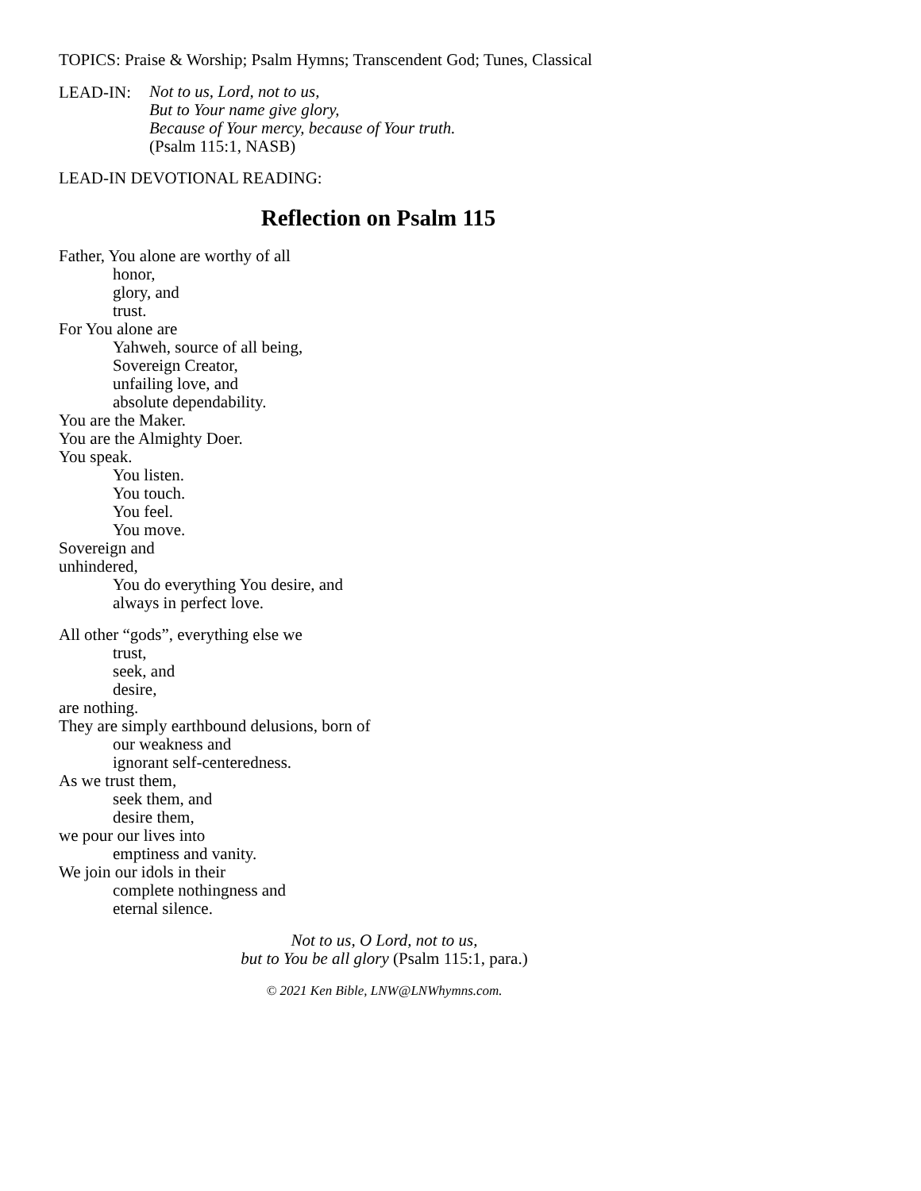TOPICS: Praise & Worship; Psalm Hymns; Transcendent God; Tunes, Classical
LEAD-IN:
Not to us, Lord, not to us,
But to Your name give glory,
Because of Your mercy, because of Your truth.
(Psalm 115:1, NASB)
LEAD-IN DEVOTIONAL READING:
Reflection on Psalm 115
Father, You alone are worthy of all
honor,
glory, and
trust.
For You alone are
Yahweh, source of all being,
Sovereign Creator,
unfailing love, and
absolute dependability.
You are the Maker.
You are the Almighty Doer.
You speak.
You listen.
You touch.
You feel.
You move.
Sovereign and
unhindered,
You do everything You desire, and
always in perfect love.
All other “gods”, everything else we
trust,
seek, and
desire,
are nothing.
They are simply earthbound delusions, born of
our weakness and
ignorant self-centeredness.
As we trust them,
seek them, and
desire them,
we pour our lives into
emptiness and vanity.
We join our idols in their
complete nothingness and
eternal silence.
Not to us, O Lord, not to us,
but to You be all glory (Psalm 115:1, para.)
© 2021 Ken Bible, LNW@LNWhymns.com.